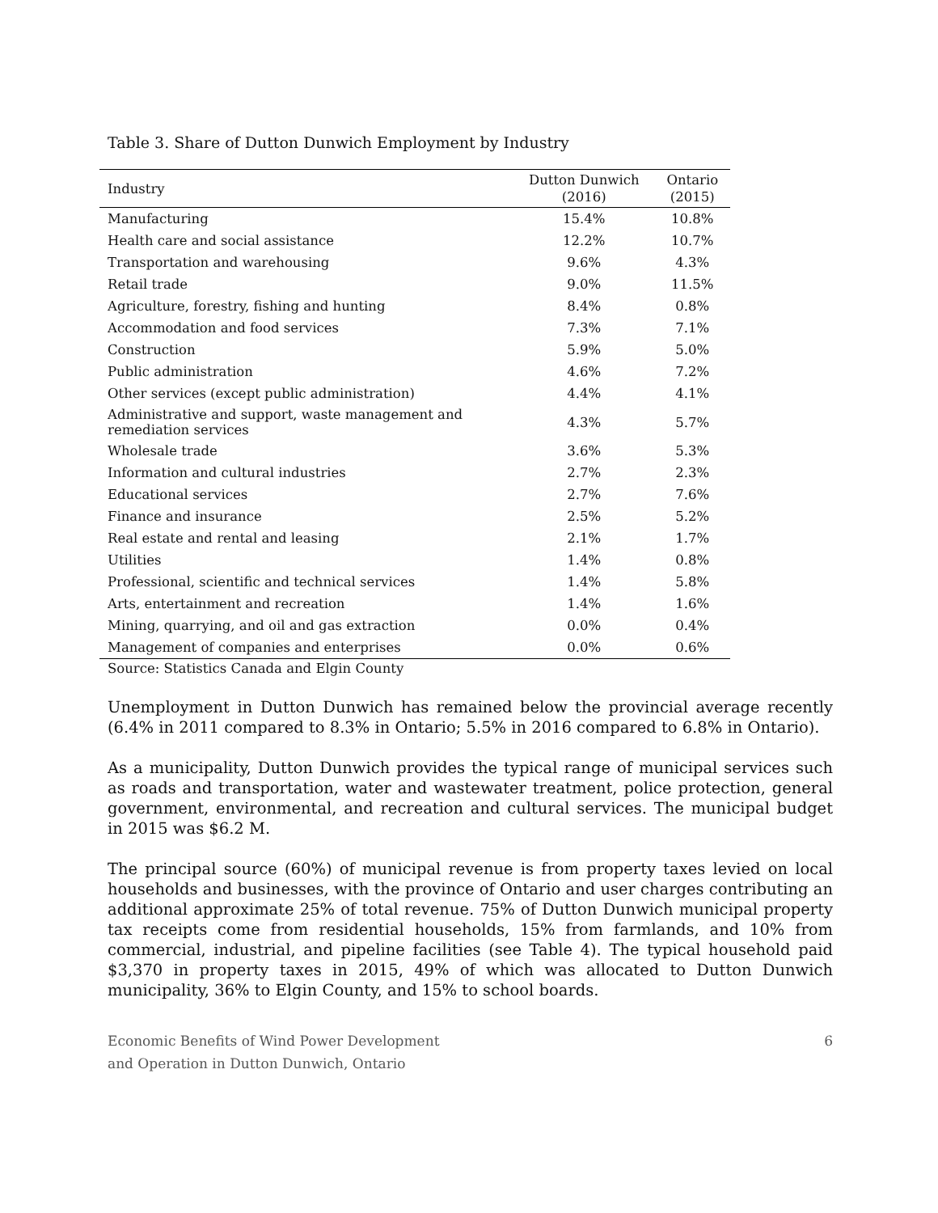Table 3. Share of Dutton Dunwich Employment by Industry
| Industry | Dutton Dunwich (2016) | Ontario (2015) |
| --- | --- | --- |
| Manufacturing | 15.4% | 10.8% |
| Health care and social assistance | 12.2% | 10.7% |
| Transportation and warehousing | 9.6% | 4.3% |
| Retail trade | 9.0% | 11.5% |
| Agriculture, forestry, fishing and hunting | 8.4% | 0.8% |
| Accommodation and food services | 7.3% | 7.1% |
| Construction | 5.9% | 5.0% |
| Public administration | 4.6% | 7.2% |
| Other services (except public administration) | 4.4% | 4.1% |
| Administrative and support, waste management and remediation services | 4.3% | 5.7% |
| Wholesale trade | 3.6% | 5.3% |
| Information and cultural industries | 2.7% | 2.3% |
| Educational services | 2.7% | 7.6% |
| Finance and insurance | 2.5% | 5.2% |
| Real estate and rental and leasing | 2.1% | 1.7% |
| Utilities | 1.4% | 0.8% |
| Professional, scientific and technical services | 1.4% | 5.8% |
| Arts, entertainment and recreation | 1.4% | 1.6% |
| Mining, quarrying, and oil and gas extraction | 0.0% | 0.4% |
| Management of companies and enterprises | 0.0% | 0.6% |
Source: Statistics Canada and Elgin County
Unemployment in Dutton Dunwich has remained below the provincial average recently (6.4% in 2011 compared to 8.3% in Ontario; 5.5% in 2016 compared to 6.8% in Ontario).
As a municipality, Dutton Dunwich provides the typical range of municipal services such as roads and transportation, water and wastewater treatment, police protection, general government, environmental, and recreation and cultural services. The municipal budget in 2015 was $6.2 M.
The principal source (60%) of municipal revenue is from property taxes levied on local households and businesses, with the province of Ontario and user charges contributing an additional approximate 25% of total revenue. 75% of Dutton Dunwich municipal property tax receipts come from residential households, 15% from farmlands, and 10% from commercial, industrial, and pipeline facilities (see Table 4). The typical household paid $3,370 in property taxes in 2015, 49% of which was allocated to Dutton Dunwich municipality, 36% to Elgin County, and 15% to school boards.
Economic Benefits of Wind Power Development
and Operation in Dutton Dunwich, Ontario
6